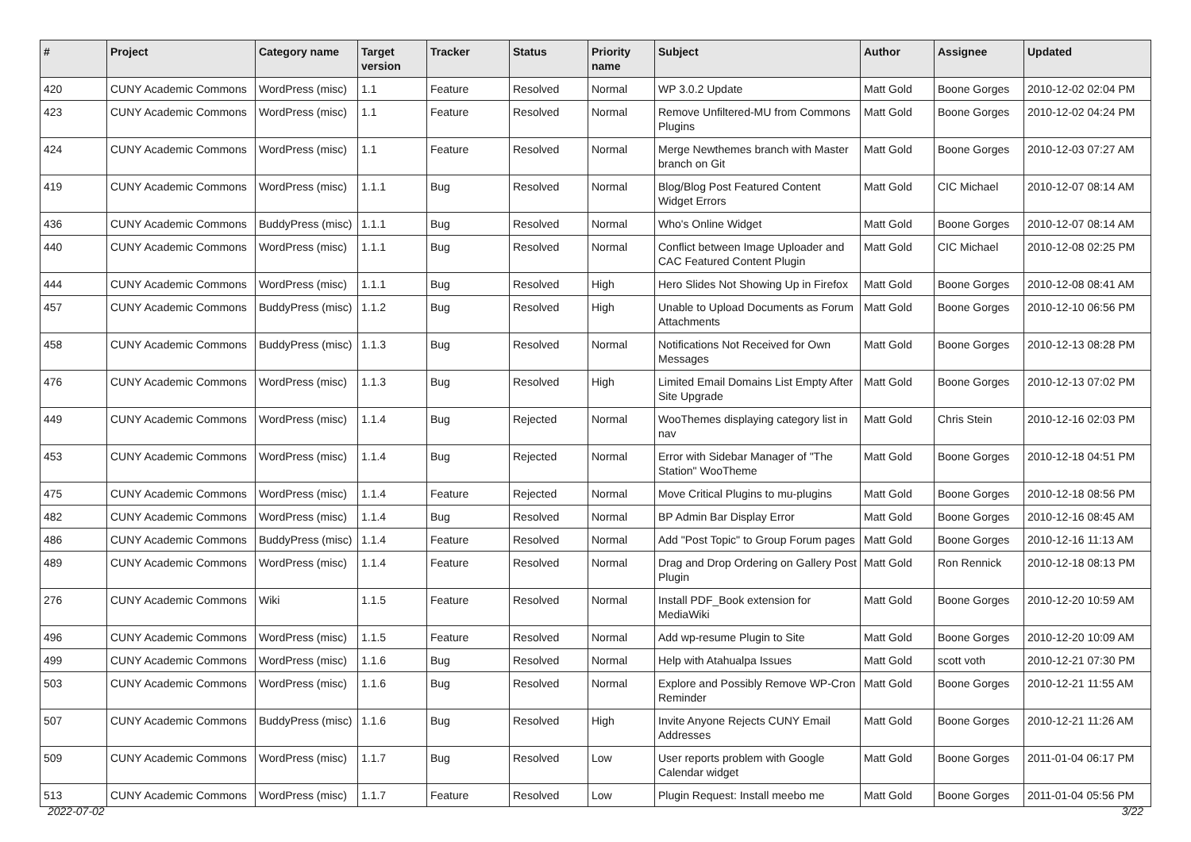| # | Project | Category name | Target version | Tracker | Status | Priority name | Subject | Author | Assignee | Updated |
| --- | --- | --- | --- | --- | --- | --- | --- | --- | --- | --- |
| 420 | CUNY Academic Commons | WordPress (misc) | 1.1 | Feature | Resolved | Normal | WP 3.0.2 Update | Matt Gold | Boone Gorges | 2010-12-02 02:04 PM |
| 423 | CUNY Academic Commons | WordPress (misc) | 1.1 | Feature | Resolved | Normal | Remove Unfiltered-MU from Commons Plugins | Matt Gold | Boone Gorges | 2010-12-02 04:24 PM |
| 424 | CUNY Academic Commons | WordPress (misc) | 1.1 | Feature | Resolved | Normal | Merge Newthemes branch with Master branch on Git | Matt Gold | Boone Gorges | 2010-12-03 07:27 AM |
| 419 | CUNY Academic Commons | WordPress (misc) | 1.1.1 | Bug | Resolved | Normal | Blog/Blog Post Featured Content Widget Errors | Matt Gold | CIC Michael | 2010-12-07 08:14 AM |
| 436 | CUNY Academic Commons | BuddyPress (misc) | 1.1.1 | Bug | Resolved | Normal | Who's Online Widget | Matt Gold | Boone Gorges | 2010-12-07 08:14 AM |
| 440 | CUNY Academic Commons | WordPress (misc) | 1.1.1 | Bug | Resolved | Normal | Conflict between Image Uploader and CAC Featured Content Plugin | Matt Gold | CIC Michael | 2010-12-08 02:25 PM |
| 444 | CUNY Academic Commons | WordPress (misc) | 1.1.1 | Bug | Resolved | High | Hero Slides Not Showing Up in Firefox | Matt Gold | Boone Gorges | 2010-12-08 08:41 AM |
| 457 | CUNY Academic Commons | BuddyPress (misc) | 1.1.2 | Bug | Resolved | High | Unable to Upload Documents as Forum Attachments | Matt Gold | Boone Gorges | 2010-12-10 06:56 PM |
| 458 | CUNY Academic Commons | BuddyPress (misc) | 1.1.3 | Bug | Resolved | Normal | Notifications Not Received for Own Messages | Matt Gold | Boone Gorges | 2010-12-13 08:28 PM |
| 476 | CUNY Academic Commons | WordPress (misc) | 1.1.3 | Bug | Resolved | High | Limited Email Domains List Empty After Site Upgrade | Matt Gold | Boone Gorges | 2010-12-13 07:02 PM |
| 449 | CUNY Academic Commons | WordPress (misc) | 1.1.4 | Bug | Rejected | Normal | WooThemes displaying category list in nav | Matt Gold | Chris Stein | 2010-12-16 02:03 PM |
| 453 | CUNY Academic Commons | WordPress (misc) | 1.1.4 | Bug | Rejected | Normal | Error with Sidebar Manager of "The Station" WooTheme | Matt Gold | Boone Gorges | 2010-12-18 04:51 PM |
| 475 | CUNY Academic Commons | WordPress (misc) | 1.1.4 | Feature | Rejected | Normal | Move Critical Plugins to mu-plugins | Matt Gold | Boone Gorges | 2010-12-18 08:56 PM |
| 482 | CUNY Academic Commons | WordPress (misc) | 1.1.4 | Bug | Resolved | Normal | BP Admin Bar Display Error | Matt Gold | Boone Gorges | 2010-12-16 08:45 AM |
| 486 | CUNY Academic Commons | BuddyPress (misc) | 1.1.4 | Feature | Resolved | Normal | Add "Post Topic" to Group Forum pages | Matt Gold | Boone Gorges | 2010-12-16 11:13 AM |
| 489 | CUNY Academic Commons | WordPress (misc) | 1.1.4 | Feature | Resolved | Normal | Drag and Drop Ordering on Gallery Post Plugin | Matt Gold | Ron Rennick | 2010-12-18 08:13 PM |
| 276 | CUNY Academic Commons | Wiki | 1.1.5 | Feature | Resolved | Normal | Install PDF_Book extension for MediaWiki | Matt Gold | Boone Gorges | 2010-12-20 10:59 AM |
| 496 | CUNY Academic Commons | WordPress (misc) | 1.1.5 | Feature | Resolved | Normal | Add wp-resume Plugin to Site | Matt Gold | Boone Gorges | 2010-12-20 10:09 AM |
| 499 | CUNY Academic Commons | WordPress (misc) | 1.1.6 | Bug | Resolved | Normal | Help with Atahualpa Issues | Matt Gold | scott voth | 2010-12-21 07:30 PM |
| 503 | CUNY Academic Commons | WordPress (misc) | 1.1.6 | Bug | Resolved | Normal | Explore and Possibly Remove WP-Cron Reminder | Matt Gold | Boone Gorges | 2010-12-21 11:55 AM |
| 507 | CUNY Academic Commons | BuddyPress (misc) | 1.1.6 | Bug | Resolved | High | Invite Anyone Rejects CUNY Email Addresses | Matt Gold | Boone Gorges | 2010-12-21 11:26 AM |
| 509 | CUNY Academic Commons | WordPress (misc) | 1.1.7 | Bug | Resolved | Low | User reports problem with Google Calendar widget | Matt Gold | Boone Gorges | 2011-01-04 06:17 PM |
| 513 | CUNY Academic Commons | WordPress (misc) | 1.1.7 | Feature | Resolved | Low | Plugin Request: Install meebo me | Matt Gold | Boone Gorges | 2011-01-04 05:56 PM |
2022-07-02 3/22